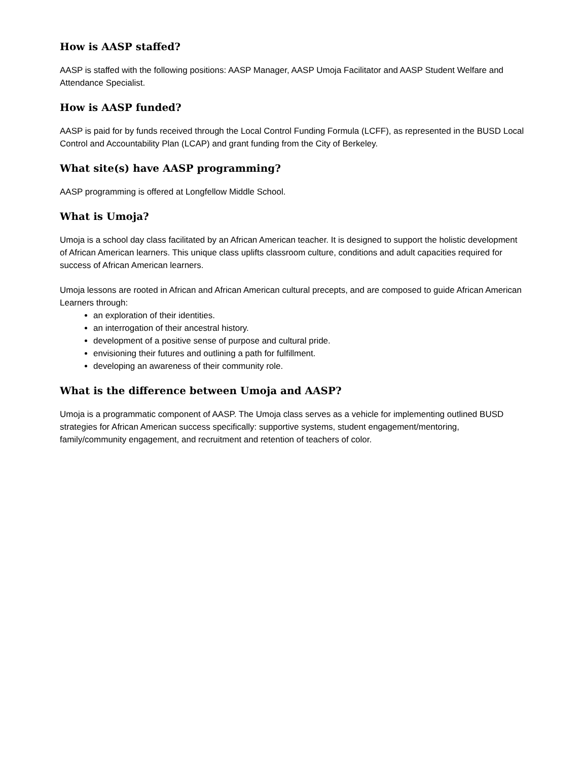How is AASP staffed?
AASP is staffed with the following positions: AASP Manager, AASP Umoja Facilitator and AASP Student Welfare and Attendance Specialist.
How is AASP funded?
AASP is paid for by funds received through the Local Control Funding Formula (LCFF), as represented in the BUSD Local Control and Accountability Plan (LCAP) and grant funding from the City of Berkeley.
What site(s) have AASP programming?
AASP programming is offered at Longfellow Middle School.
What is Umoja?
Umoja is a school day class facilitated by an African American teacher. It is designed to support the holistic development of African American learners. This unique class uplifts classroom culture, conditions and adult capacities required for success of African American learners.
Umoja lessons are rooted in African and African American cultural precepts, and are composed to guide African American Learners through:
an exploration of their identities.
an interrogation of their ancestral history.
development of a positive sense of purpose and cultural pride.
envisioning their futures and outlining a path for fulfillment.
developing an awareness of their community role.
What is the difference between Umoja and AASP?
Umoja is a programmatic component of AASP. The Umoja class serves as a vehicle for implementing outlined BUSD strategies for African American success specifically: supportive systems, student engagement/mentoring, family/community engagement, and recruitment and retention of teachers of color.